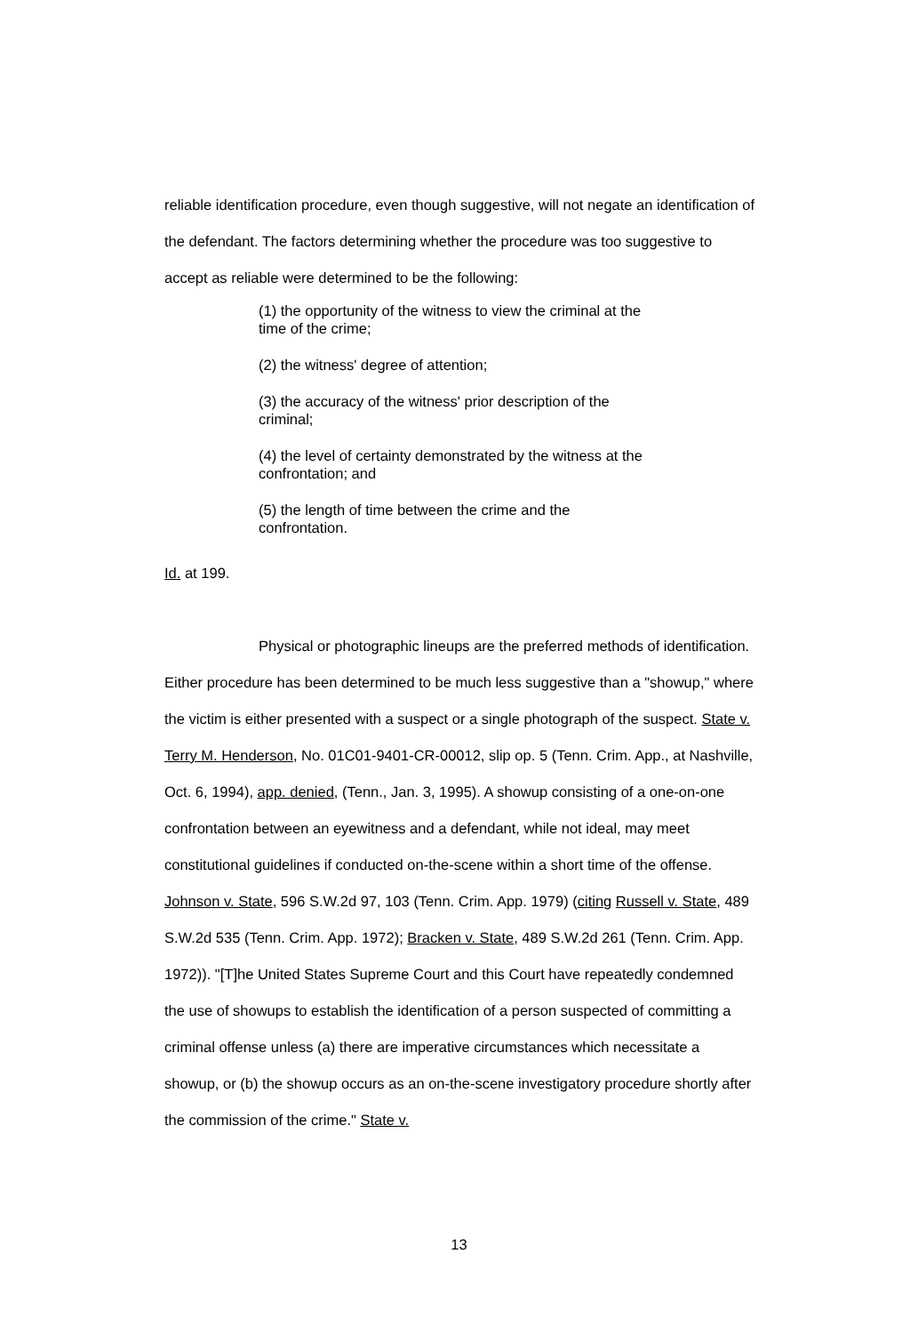reliable identification procedure, even though suggestive, will not negate an identification of the defendant. The factors determining whether the procedure was too suggestive to accept as reliable were determined to be the following:
(1) the opportunity of the witness to view the criminal at the time of the crime;
(2) the witness' degree of attention;
(3) the accuracy of the witness' prior description of the criminal;
(4) the level of certainty demonstrated by the witness at the confrontation; and
(5) the length of time between the crime and the confrontation.
Id. at 199.
Physical or photographic lineups are the preferred methods of identification. Either procedure has been determined to be much less suggestive than a "showup," where the victim is either presented with a suspect or a single photograph of the suspect. State v. Terry M. Henderson, No. 01C01-9401-CR-00012, slip op. 5 (Tenn. Crim. App., at Nashville, Oct. 6, 1994), app. denied, (Tenn., Jan. 3, 1995). A showup consisting of a one-on-one confrontation between an eyewitness and a defendant, while not ideal, may meet constitutional guidelines if conducted on-the-scene within a short time of the offense. Johnson v. State, 596 S.W.2d 97, 103 (Tenn. Crim. App. 1979) (citing Russell v. State, 489 S.W.2d 535 (Tenn. Crim. App. 1972); Bracken v. State, 489 S.W.2d 261 (Tenn. Crim. App. 1972)). "[T]he United States Supreme Court and this Court have repeatedly condemned the use of showups to establish the identification of a person suspected of committing a criminal offense unless (a) there are imperative circumstances which necessitate a showup, or (b) the showup occurs as an on-the-scene investigatory procedure shortly after the commission of the crime." State v.
13